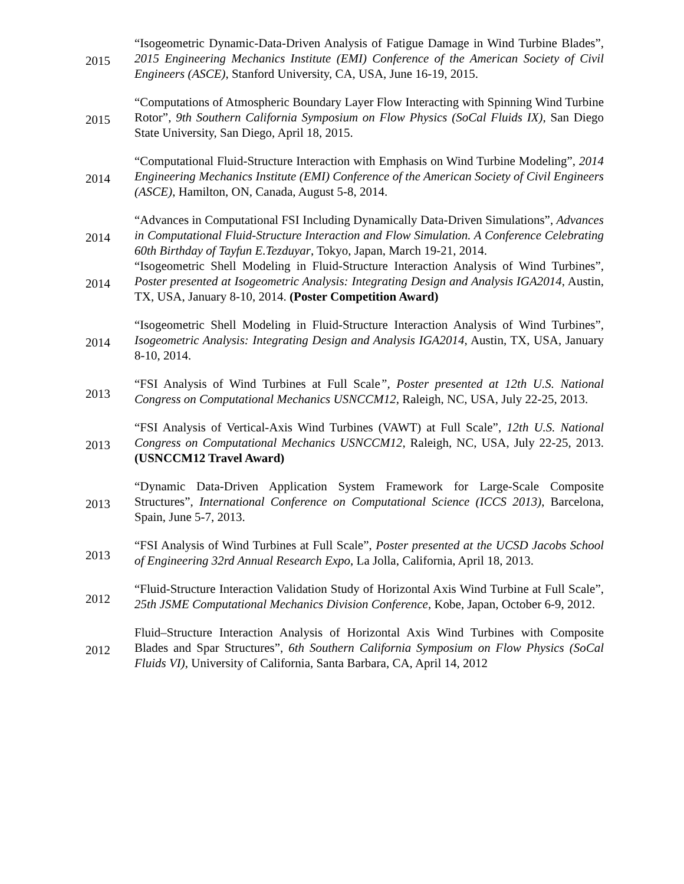2015
“Isogeometric Dynamic-Data-Driven Analysis of Fatigue Damage in Wind Turbine Blades”, 2015 Engineering Mechanics Institute (EMI) Conference of the American Society of Civil Engineers (ASCE), Stanford University, CA, USA, June 16-19, 2015.
2015
“Computations of Atmospheric Boundary Layer Flow Interacting with Spinning Wind Turbine Rotor”, 9th Southern California Symposium on Flow Physics (SoCal Fluids IX), San Diego State University, San Diego, April 18, 2015.
2014
“Computational Fluid-Structure Interaction with Emphasis on Wind Turbine Modeling”, 2014 Engineering Mechanics Institute (EMI) Conference of the American Society of Civil Engineers (ASCE), Hamilton, ON, Canada, August 5-8, 2014.
2014
“Advances in Computational FSI Including Dynamically Data-Driven Simulations”, Advances in Computational Fluid-Structure Interaction and Flow Simulation. A Conference Celebrating 60th Birthday of Tayfun E.Tezduyar, Tokyo, Japan, March 19-21, 2014.
2014
“Isogeometric Shell Modeling in Fluid-Structure Interaction Analysis of Wind Turbines”, Poster presented at Isogeometric Analysis: Integrating Design and Analysis IGA2014, Austin, TX, USA, January 8-10, 2014. (Poster Competition Award)
2014
“Isogeometric Shell Modeling in Fluid-Structure Interaction Analysis of Wind Turbines”, Isogeometric Analysis: Integrating Design and Analysis IGA2014, Austin, TX, USA, January 8-10, 2014.
2013
“FSI Analysis of Wind Turbines at Full Scale”, Poster presented at 12th U.S. National Congress on Computational Mechanics USNCCM12, Raleigh, NC, USA, July 22-25, 2013.
2013
“FSI Analysis of Vertical-Axis Wind Turbines (VAWT) at Full Scale”, 12th U.S. National Congress on Computational Mechanics USNCCM12, Raleigh, NC, USA, July 22-25, 2013. (USNCCM12 Travel Award)
2013
“Dynamic Data-Driven Application System Framework for Large-Scale Composite Structures”, International Conference on Computational Science (ICCS 2013), Barcelona, Spain, June 5-7, 2013.
2013
“FSI Analysis of Wind Turbines at Full Scale”, Poster presented at the UCSD Jacobs School of Engineering 32rd Annual Research Expo, La Jolla, California, April 18, 2013.
2012
“Fluid-Structure Interaction Validation Study of Horizontal Axis Wind Turbine at Full Scale”, 25th JSME Computational Mechanics Division Conference, Kobe, Japan, October 6-9, 2012.
2012
Fluid–Structure Interaction Analysis of Horizontal Axis Wind Turbines with Composite Blades and Spar Structures”, 6th Southern California Symposium on Flow Physics (SoCal Fluids VI), University of California, Santa Barbara, CA, April 14, 2012